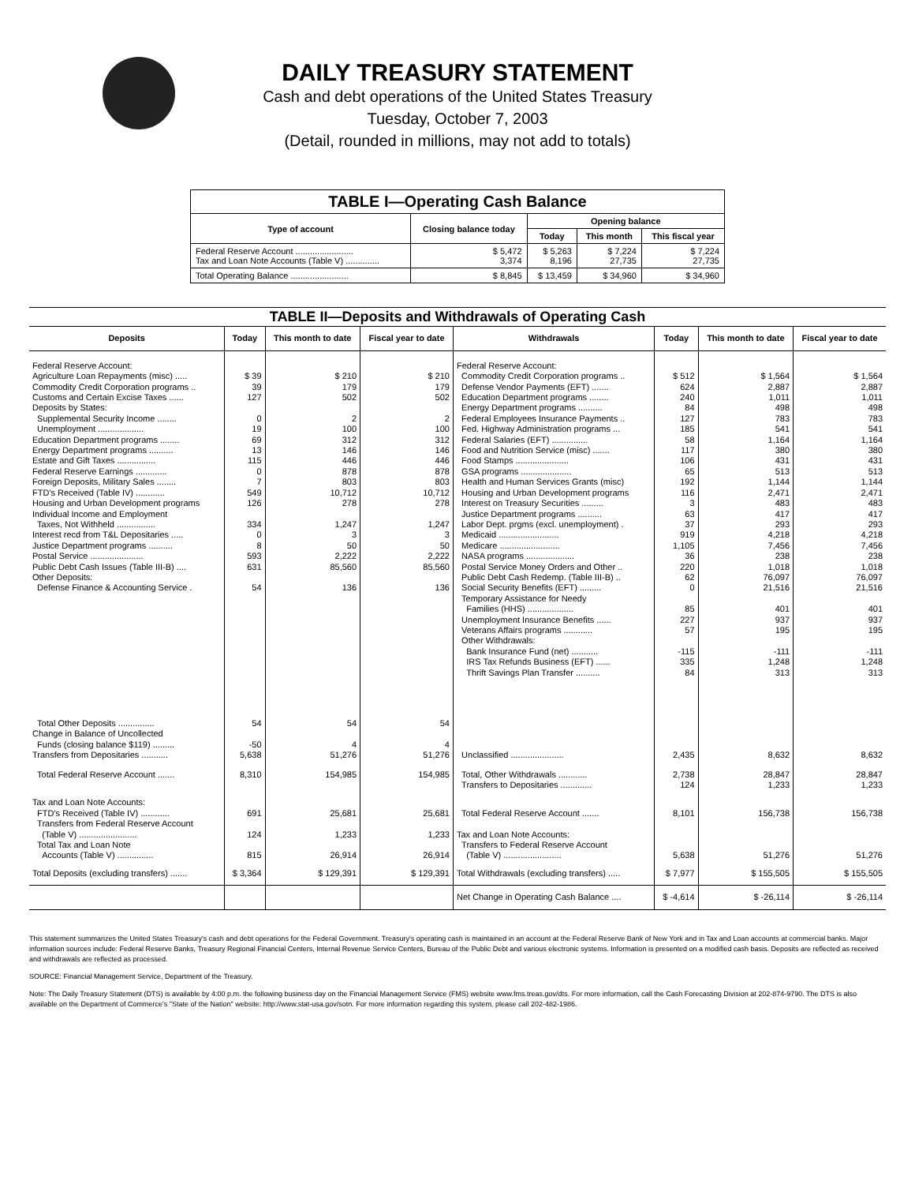DAILY TREASURY STATEMENT
Cash and debt operations of the United States Treasury
Tuesday, October 7, 2003
(Detail, rounded in millions, may not add to totals)
| TABLE I—Operating Cash Balance | | | | |
| Type of account | Closing balance today | Opening balance | | |
| | | Today | This month | This fiscal year |
| Federal Reserve Account ........................ Tax and Loan Note Accounts (Table V) .............. | $ 5,472 3,374 | $ 5,263 8,196 | $ 7,224 27,735 | $ 7,224 27,735 |
| Total Operating Balance ........................ | $ 8,845 | $ 13,459 | $ 34,960 | $ 34,960 |
| TABLE II—Deposits and Withdrawals of Operating Cash | | | | | | | |
| Deposits | Today | This month to date | Fiscal year to date | Withdrawals | Today | This month to date | Fiscal year to date |
| Federal Reserve Account: Agriculture Loan Repayments (misc) ..... Commodity Credit Corporation programs .. Customs and Certain Excise Taxes ...... Deposits by States: Supplemental Security Income ........ Unemployment ................... Education Department programs ........ Energy Department programs .......... Estate and Gift Taxes ................ Federal Reserve Earnings ............. Foreign Deposits, Military Sales ........ FTD's Received (Table IV) ............ Housing and Urban Development programs Individual Income and Employment Taxes, Not Withheld ................ Interest recd from T&L Depositaries ..... Justice Department programs .......... Postal Service ...................... Public Debt Cash Issues (Table III-B) .... Other Deposits: Defense Finance & Accounting Service . | $ 39 39 127 0 19 69 13 115 0 7 549 126 334 0 8 593 631 54 | $ 210 179 502 2 100 312 146 446 878 803 10,712 278 1,247 3 50 2,222 85,560 136 | $ 210 179 502 2 100 312 146 446 878 803 10,712 278 1,247 3 50 2,222 85,560 136 | Federal Reserve Account: Commodity Credit Corporation programs .. Defense Vendor Payments (EFT) ....... Education Department programs ........ Energy Department programs .......... Federal Employees Insurance Payments .. Fed. Highway Administration programs ... Federal Salaries (EFT) ............... Food and Nutrition Service (misc) ....... Food Stamps ...................... GSA programs ..................... Health and Human Services Grants (misc) Housing and Urban Development programs Interest on Treasury Securities ......... Justice Department programs .......... Labor Dept. prgms (excl. unemployment) . Medicaid ......................... Medicare ......................... NASA programs .................... Postal Service Money Orders and Other .. Public Debt Cash Redemp. (Table III-B) .. Social Security Benefits (EFT) ......... Temporary Assistance for Needy Families (HHS) ................... Unemployment Insurance Benefits ...... Veterans Affairs programs ............ Other Withdrawals: Bank Insurance Fund (net) ........... IRS Tax Refunds Business (EFT) ...... Thrift Savings Plan Transfer .......... | $ 512 624 240 84 127 185 58 117 106 65 192 116 3 63 37 919 1,105 36 220 62 0 85 227 57 -115 335 84 | $ 1,564 2,887 1,011 498 783 541 1,164 380 431 513 1,144 2,471 483 417 293 4,218 7,456 238 1,018 76,097 21,516 401 937 195 -111 1,248 313 | $ 1,564 2,887 1,011 498 783 541 1,164 380 431 513 1,144 2,471 483 417 293 4,218 7,456 238 1,018 76,097 21,516 401 937 195 -111 1,248 313 |
| Total Other Deposits ............... Change in Balance of Uncollected Funds (closing balance $119) ......... Transfers from Depositaries ........... | 54 -50 5,638 | 54 4 51,276 | 54 4 51,276 | Unclassified ...................... | 2,435 | 8,632 | 8,632 |
| Total Federal Reserve Account ....... | 8,310 | 154,985 | 154,985 | Total, Other Withdrawals ............ Transfers to Depositaries ............. | 2,738 124 | 28,847 1,233 | 28,847 1,233 |
| Tax and Loan Note Accounts: FTD's Received (Table IV) ............ Transfers from Federal Reserve Account (Table V) ........................ Total Tax and Loan Note Accounts (Table V) ............... | 691 124 815 | 25,681 1,233 26,914 | 25,681 1,233 26,914 | Total Federal Reserve Account ....... Tax and Loan Note Accounts: Transfers to Federal Reserve Account (Table V) ........................ | 8,101 5,638 | 156,738 51,276 | 156,738 51,276 |
| Total Deposits (excluding transfers) ....... | $ 3,364 | $ 129,391 | $ 129,391 | Total Withdrawals (excluding transfers) ..... | $ 7,977 | $ 155,505 | $ 155,505 |
| | | | | Net Change in Operating Cash Balance .... | $ -4,614 | $ -26,114 | $ -26,114 |
This statement summarizes the United States Treasury's cash and debt operations for the Federal Government. Treasury's operating cash is maintained in an account at the Federal Reserve Bank of New York and in Tax and Loan accounts at commercial banks. Major information sources include: Federal Reserve Banks, Treasury Regional Financial Centers, Internal Revenue Service Centers, Bureau of the Public Debt and various electronic systems. Information is presented on a modified cash basis. Deposits are reflected as received and withdrawals are reflected as processed.
SOURCE: Financial Management Service, Department of the Treasury.
Note: The Daily Treasury Statement (DTS) is available by 4:00 p.m. the following business day on the Financial Management Service (FMS) website www.fms.treas.gov/dts. For more information, call the Cash Forecasting Division at 202-874-9790. The DTS is also available on the Department of Commerce's "State of the Nation" website: http://www.stat-usa.gov/sotn. For more information regarding this system, please call 202-482-1986.